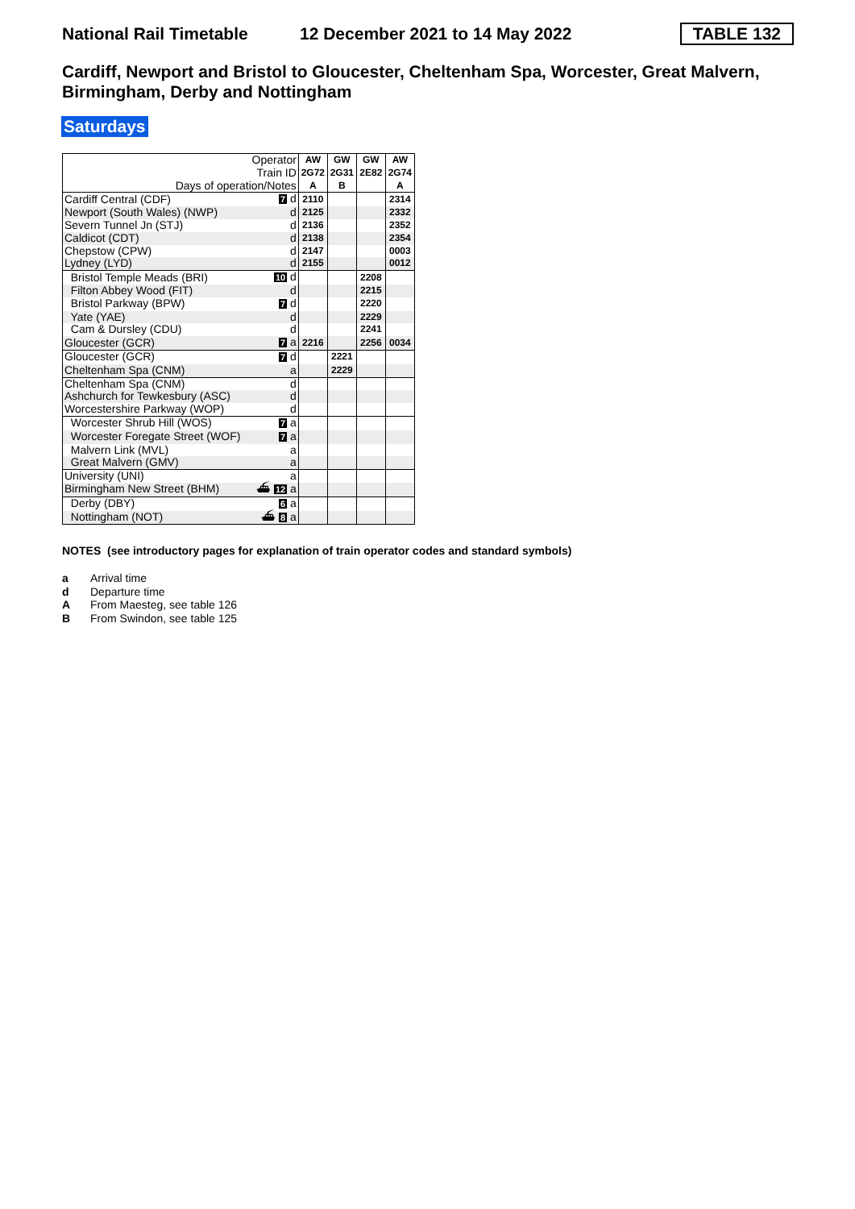National Rail Timetable 12 December 2021 to 14 May 2022 TABLE 132
Cardiff, Newport and Bristol to Gloucester, Cheltenham Spa, Worcester, Great Malvern, Birmingham, Derby and Nottingham
Saturdays
| Operator Train ID Days of operation/Notes | | AW 2G72 A | GW 2G31 B | GW 2E82 | AW 2G74 A |
| Cardiff Central (CDF) | 7 d | 2110 | | | 2314 |
| Newport (South Wales) (NWP) | d | 2125 | | | 2332 |
| Severn Tunnel Jn (STJ) | d | 2136 | | | 2352 |
| Caldicot (CDT) | d | 2138 | | | 2354 |
| Chepstow (CPW) | d | 2147 | | | 0003 |
| Lydney (LYD) | d | 2155 | | | 0012 |
| Bristol Temple Meads (BRI) | 10 d | | | 2208 | |
| Filton Abbey Wood (FIT) | d | | | 2215 | |
| Bristol Parkway (BPW) | 7 d | | | 2220 | |
| Yate (YAE) | d | | | 2229 | |
| Cam & Dursley (CDU) | d | | | 2241 | |
| Gloucester (GCR) | 7 a | 2216 | | 2256 | 0034 |
| Gloucester (GCR) | 7 d | | 2221 | | |
| Cheltenham Spa (CNM) | a | | 2229 | | |
| Cheltenham Spa (CNM) | d | | | | |
| Ashchurch for Tewkesbury (ASC) | d | | | | |
| Worcestershire Parkway (WOP) | d | | | | |
| Worcester Shrub Hill (WOS) | 7 a | | | | |
| Worcester Foregate Street (WOF) | 7 a | | | | |
| Malvern Link (MVL) | a | | | | |
| Great Malvern (GMV) | a | | | | |
| University (UNI) | a | | | | |
| Birmingham New Street (BHM) | ⛴ 12 a | | | | |
| Derby (DBY) | 6 a | | | | |
| Nottingham (NOT) | ⛴ 8 a | | | | |
NOTES (see introductory pages for explanation of train operator codes and standard symbols)
a Arrival time
d Departure time
A From Maesteg, see table 126
B From Swindon, see table 125